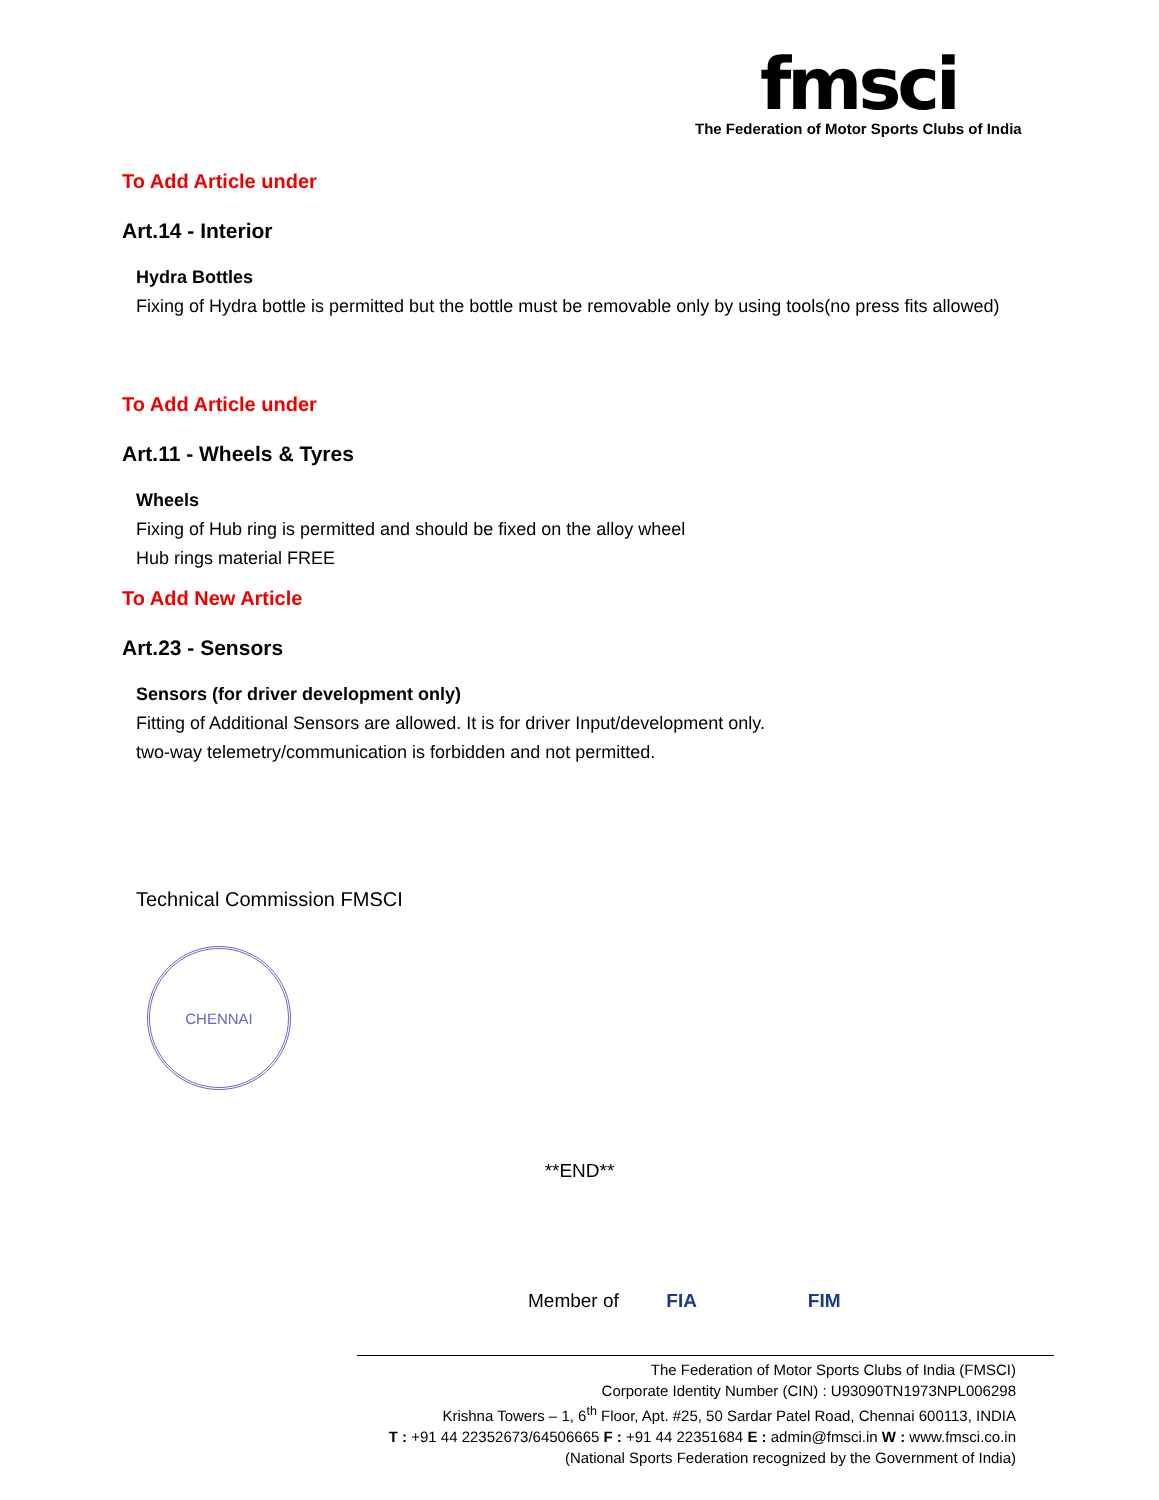fmsci
The Federation of Motor Sports Clubs of India
To Add Article under
Art.14 - Interior
Hydra Bottles
Fixing of Hydra bottle is permitted but the bottle must be removable only by using tools(no press fits allowed)
To Add Article under
Art.11 - Wheels & Tyres
Wheels
Fixing of Hub ring is permitted and should be fixed on the alloy wheel
Hub rings material FREE
To Add New Article
Art.23 - Sensors
Sensors (for driver development only)
Fitting of Additional Sensors are allowed. It is for driver Input/development only.
two-way telemetry/communication is forbidden and not permitted.
Technical Commission FMSCI
CHENNAI
**END**
Member of FIA FIM
The Federation of Motor Sports Clubs of India (FMSCI)
Corporate Identity Number (CIN) : U93090TN1973NPL006298
Krishna Towers – 1, 6<sup>th</sup> Floor, Apt. #25, 50 Sardar Patel Road, Chennai 600113, INDIA
T : +91 44 22352673/64506665 F : +91 44 22351684 E : admin@fmsci.in W : www.fmsci.co.in
(National Sports Federation recognized by the Government of India)